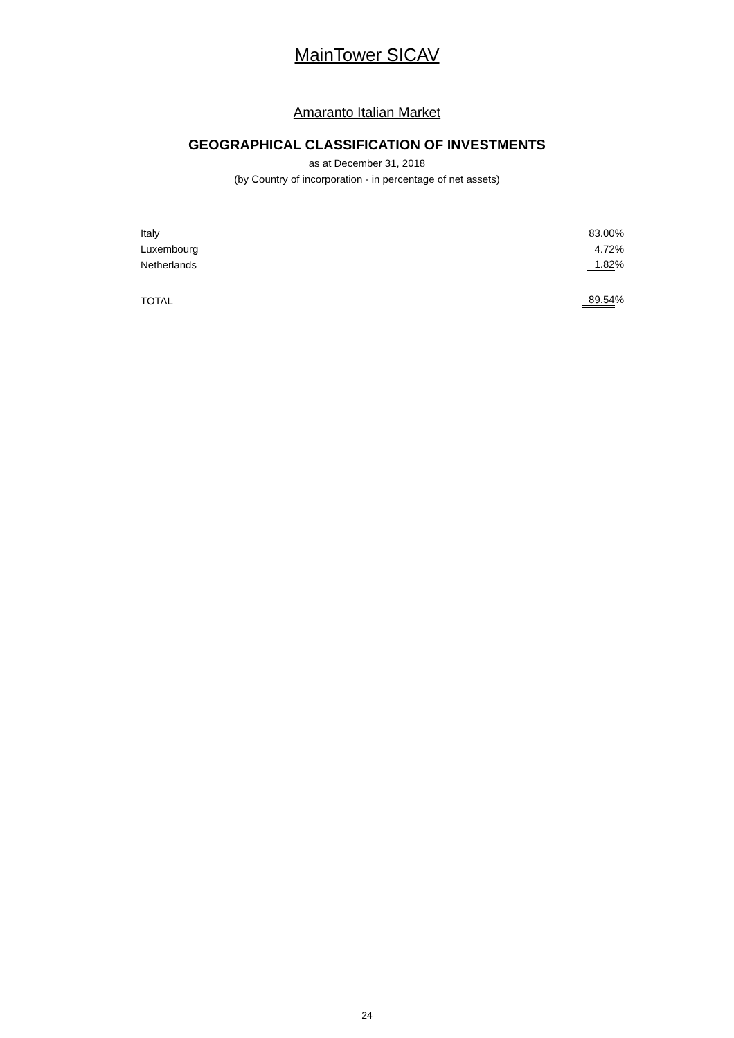MainTower SICAV
Amaranto Italian Market
GEOGRAPHICAL CLASSIFICATION OF INVESTMENTS
as at December 31, 2018
(by Country of incorporation - in percentage of net assets)
| Italy | 83.00% |
| Luxembourg | 4.72% |
| Netherlands | 1.82 % |
| TOTAL | 89.54 % |
24